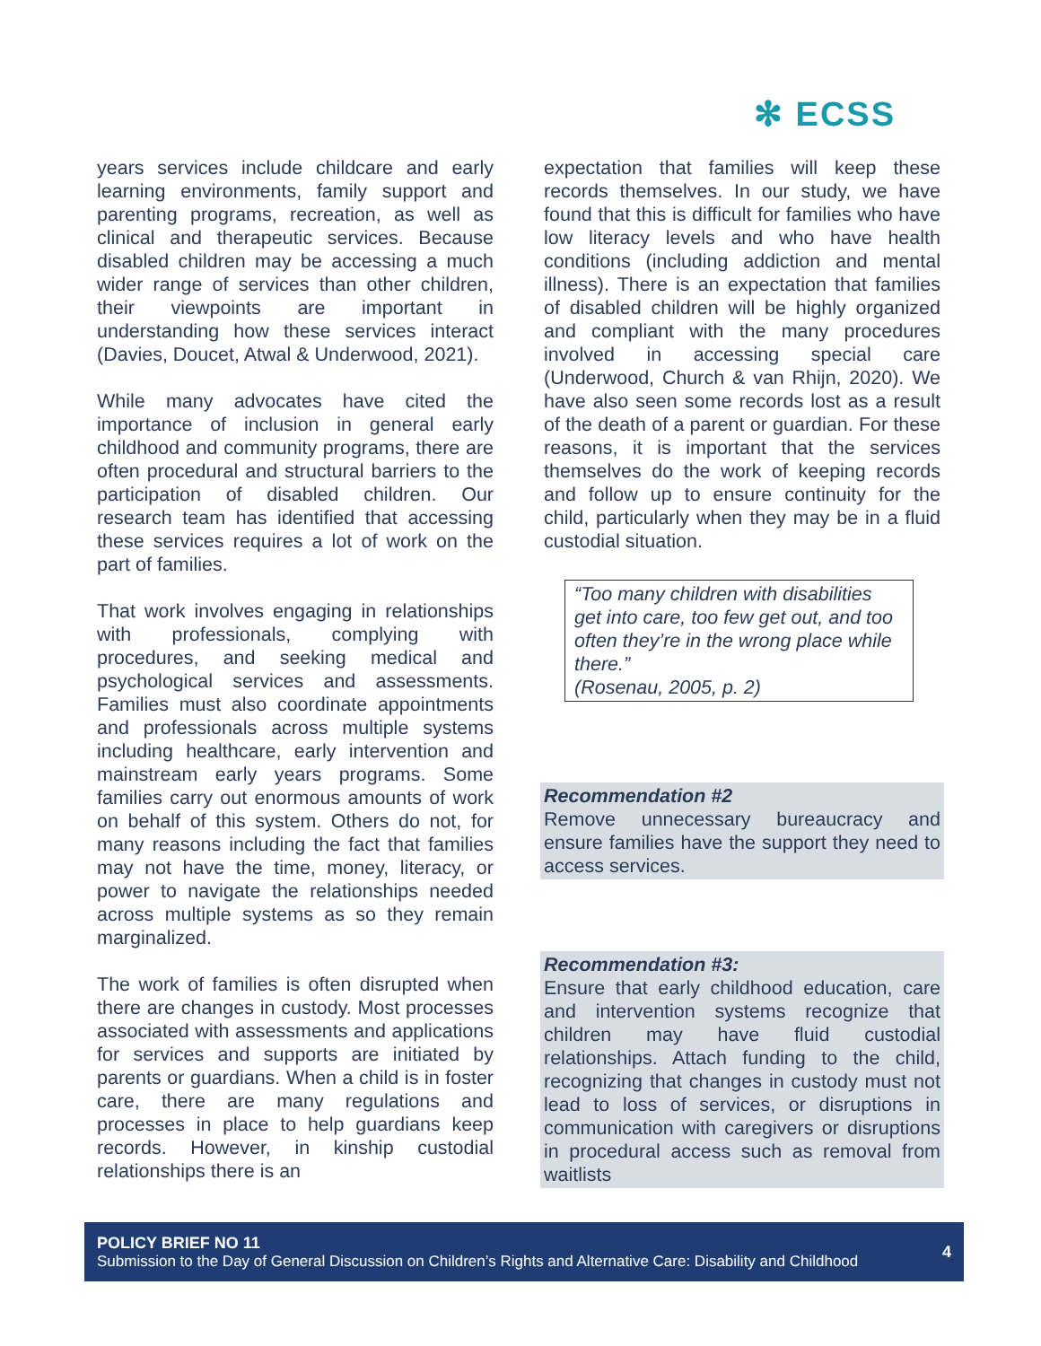✻ ECSS
years services include childcare and early learning environments, family support and parenting programs, recreation, as well as clinical and therapeutic services. Because disabled children may be accessing a much wider range of services than other children, their viewpoints are important in understanding how these services interact (Davies, Doucet, Atwal & Underwood, 2021).
While many advocates have cited the importance of inclusion in general early childhood and community programs, there are often procedural and structural barriers to the participation of disabled children. Our research team has identified that accessing these services requires a lot of work on the part of families.
That work involves engaging in relationships with professionals, complying with procedures, and seeking medical and psychological services and assessments. Families must also coordinate appointments and professionals across multiple systems including healthcare, early intervention and mainstream early years programs. Some families carry out enormous amounts of work on behalf of this system. Others do not, for many reasons including the fact that families may not have the time, money, literacy, or power to navigate the relationships needed across multiple systems as so they remain marginalized.
The work of families is often disrupted when there are changes in custody. Most processes associated with assessments and applications for services and supports are initiated by parents or guardians. When a child is in foster care, there are many regulations and processes in place to help guardians keep records. However, in kinship custodial relationships there is an
expectation that families will keep these records themselves. In our study, we have found that this is difficult for families who have low literacy levels and who have health conditions (including addiction and mental illness). There is an expectation that families of disabled children will be highly organized and compliant with the many procedures involved in accessing special care (Underwood, Church & van Rhijn, 2020). We have also seen some records lost as a result of the death of a parent or guardian. For these reasons, it is important that the services themselves do the work of keeping records and follow up to ensure continuity for the child, particularly when they may be in a fluid custodial situation.
“Too many children with disabilities get into care, too few get out, and too often they’re in the wrong place while there.”
(Rosenau, 2005, p. 2)
Recommendation #2
Remove unnecessary bureaucracy and ensure families have the support they need to access services.
Recommendation #3:
Ensure that early childhood education, care and intervention systems recognize that children may have fluid custodial relationships. Attach funding to the child, recognizing that changes in custody must not lead to loss of services, or disruptions in communication with caregivers or disruptions in procedural access such as removal from waitlists
POLICY BRIEF NO 11
Submission to the Day of General Discussion on Children’s Rights and Alternative Care: Disability and Childhood
4